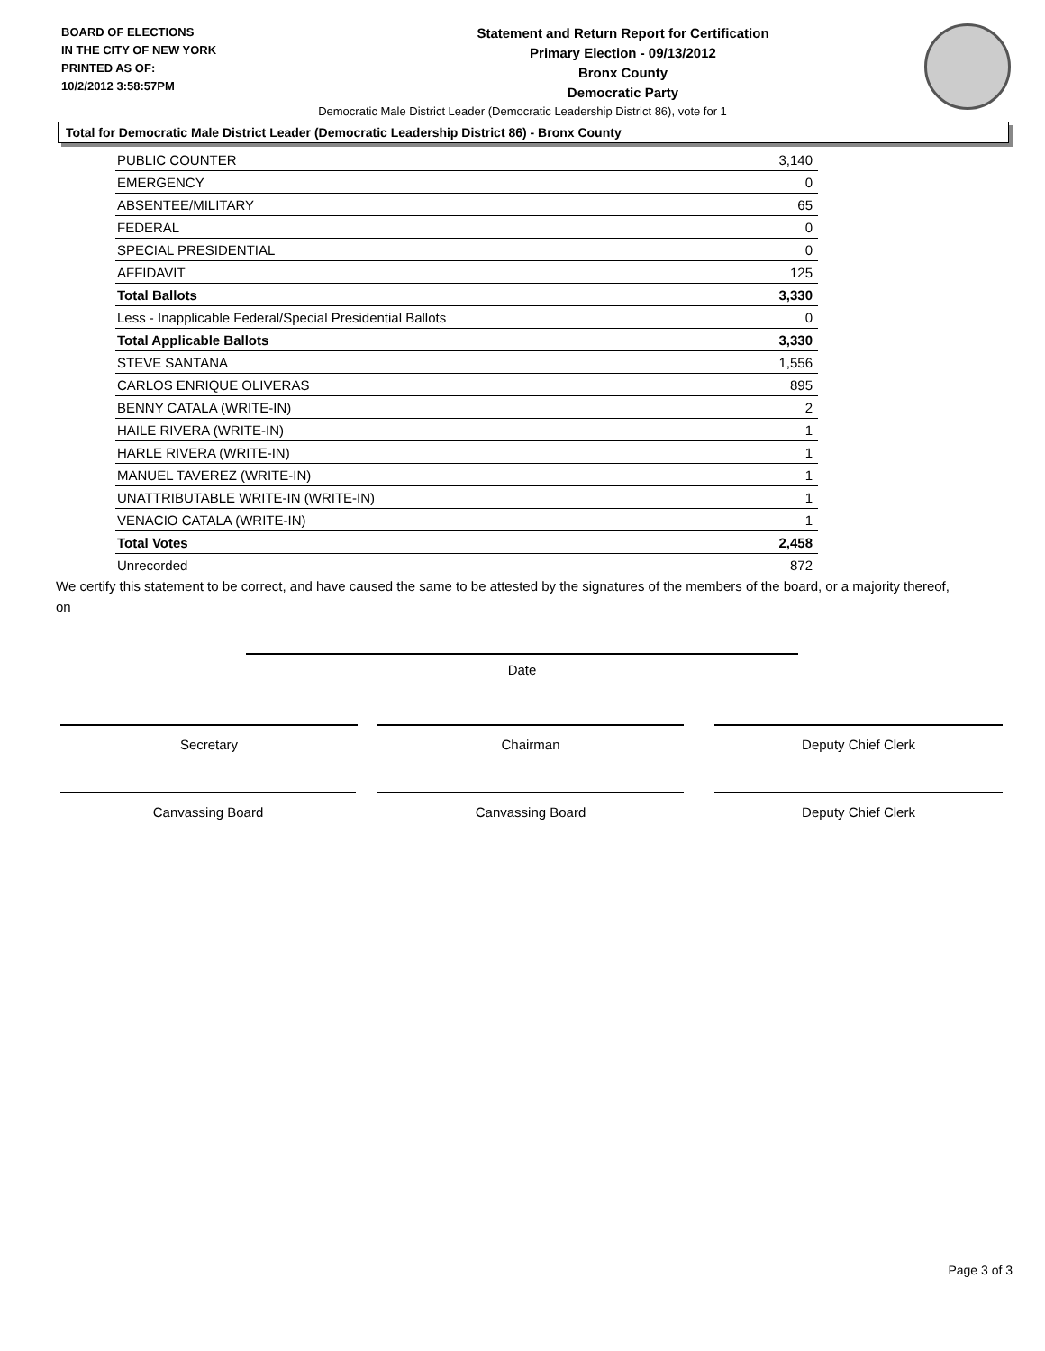BOARD OF ELECTIONS
IN THE CITY OF NEW YORK
PRINTED AS OF:
10/2/2012 3:58:57PM
Statement and Return Report for Certification
Primary Election - 09/13/2012
Bronx County
Democratic Party
Democratic Male District Leader (Democratic Leadership District 86), vote for 1
Total for Democratic Male District Leader (Democratic Leadership District 86) - Bronx County
| PUBLIC COUNTER | 3,140 |
| EMERGENCY | 0 |
| ABSENTEE/MILITARY | 65 |
| FEDERAL | 0 |
| SPECIAL PRESIDENTIAL | 0 |
| AFFIDAVIT | 125 |
| Total Ballots | 3,330 |
| Less - Inapplicable Federal/Special Presidential Ballots | 0 |
| Total Applicable Ballots | 3,330 |
| STEVE SANTANA | 1,556 |
| CARLOS ENRIQUE OLIVERAS | 895 |
| BENNY CATALA (WRITE-IN) | 2 |
| HAILE RIVERA (WRITE-IN) | 1 |
| HARLE RIVERA (WRITE-IN) | 1 |
| MANUEL TAVEREZ (WRITE-IN) | 1 |
| UNATTRIBUTABLE WRITE-IN (WRITE-IN) | 1 |
| VENACIO CATALA (WRITE-IN) | 1 |
| Total Votes | 2,458 |
| Unrecorded | 872 |
We certify this statement to be correct, and have caused the same to be attested by the signatures of the members of the board, or a majority thereof, on
Date
Secretary Chairman Deputy Chief Clerk
Canvassing Board Canvassing Board Deputy Chief Clerk
Page 3 of 3